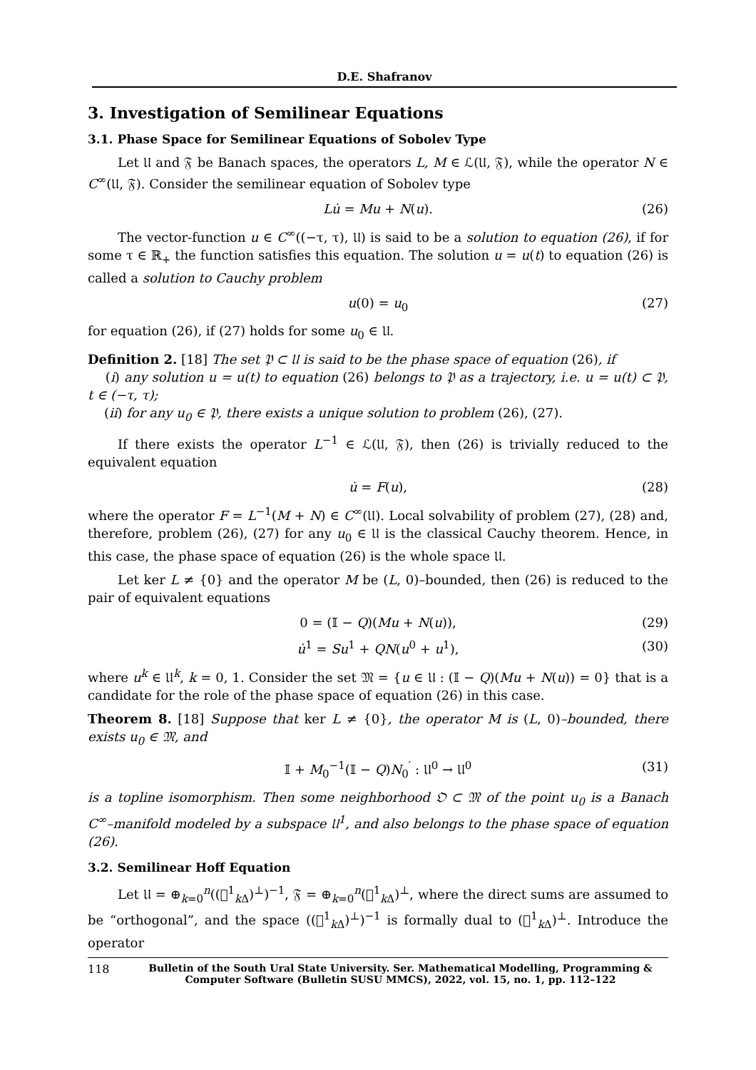D.E. Shafranov
3. Investigation of Semilinear Equations
3.1. Phase Space for Semilinear Equations of Sobolev Type
Let 𝔘 and 𝔉 be Banach spaces, the operators L, M ∈ ℒ(𝔘, 𝔉), while the operator N ∈ C<sup>∞</sup>(𝔘, 𝔉). Consider the semilinear equation of Sobolev type
Lu̇ = Mu + N(u). (26)
The vector-function u ∈ C<sup>∞</sup>((−τ, τ), 𝔘) is said to be a solution to equation (26), if for some τ ∈ ℝ<sub>+</sub> the function satisfies this equation. The solution u = u(t) to equation (26) is called a solution to Cauchy problem
u(0) = u<sub>0</sub> (27)
for equation (26), if (27) holds for some u<sub>0</sub> ∈ 𝔘.
Definition 2. [18] The set 𝔓 ⊂ 𝔘 is said to be the phase space of equation (26), if
(i) any solution u = u(t) to equation (26) belongs to 𝔓 as a trajectory, i.e. u = u(t) ⊂ 𝔓, t ∈ (−τ, τ);
(ii) for any u<sub>0</sub> ∈ 𝔓, there exists a unique solution to problem (26), (27).
If there exists the operator L<sup>−1</sup> ∈ ℒ(𝔘, 𝔉), then (26) is trivially reduced to the equivalent equation
u̇ = F(u), (28)
where the operator F = L<sup>−1</sup>(M + N) ∈ C<sup>∞</sup>(𝔘). Local solvability of problem (27), (28) and, therefore, problem (26), (27) for any u<sub>0</sub> ∈ 𝔘 is the classical Cauchy theorem. Hence, in this case, the phase space of equation (26) is the whole space 𝔘.
Let ker L ≠ {0} and the operator M be (L, 0)–bounded, then (26) is reduced to the pair of equivalent equations
0 = (𝕀 − Q)(Mu + N(u)), (29)
u̇<sup>1</sup> = Su<sup>1</sup> + QN(u<sup>0</sup> + u<sup>1</sup>), (30)
where u<sup>k</sup> ∈ 𝔘<sup>k</sup>, k = 0, 1. Consider the set 𝔐 = {u ∈ 𝔘 : (𝕀 − Q)(Mu + N(u)) = 0} that is a candidate for the role of the phase space of equation (26) in this case.
Theorem 8. [18] Suppose that ker L ≠ {0}, the operator M is (L, 0)–bounded, there exists u<sub>0</sub> ∈ 𝔐, and
𝕀 + M<sub>0</sub><sup>−1</sup>(𝕀 − Q)N<sub>0</sub><sup>′</sup> : 𝔘<sup>0</sup> → 𝔘<sup>0</sup> (31)
is a topline isomorphism. Then some neighborhood 𝔒 ⊂ 𝔐 of the point u<sub>0</sub> is a Banach C<sup>∞</sup>–manifold modeled by a subspace 𝔘<sup>1</sup>, and also belongs to the phase space of equation (26).
3.2. Semilinear Hoff Equation
Let 𝔘 = ⊕<sub>k=0</sub><sup>n</sup>((𝔋<sup>1</sup><sub>k Δ</sub>)<sup>⊥</sup>)<sup>−1</sup>, 𝔉 = ⊕<sub>k=0</sub><sup>n</sup>(𝔋<sup>1</sup><sub>k Δ</sub>)<sup>⊥</sup>, where the direct sums are assumed to be “orthogonal”, and the space ((𝔋<sup>1</sup><sub>k Δ</sub>)<sup>⊥</sup>)<sup>−1</sup> is formally dual to (𝔋<sup>1</sup><sub>k Δ</sub>)<sup>⊥</sup>. Introduce the operator
118 Bulletin of the South Ural State University. Ser. Mathematical Modelling, Programming & Computer Software (Bulletin SUSU MMCS), 2022, vol. 15, no. 1, pp. 112–122